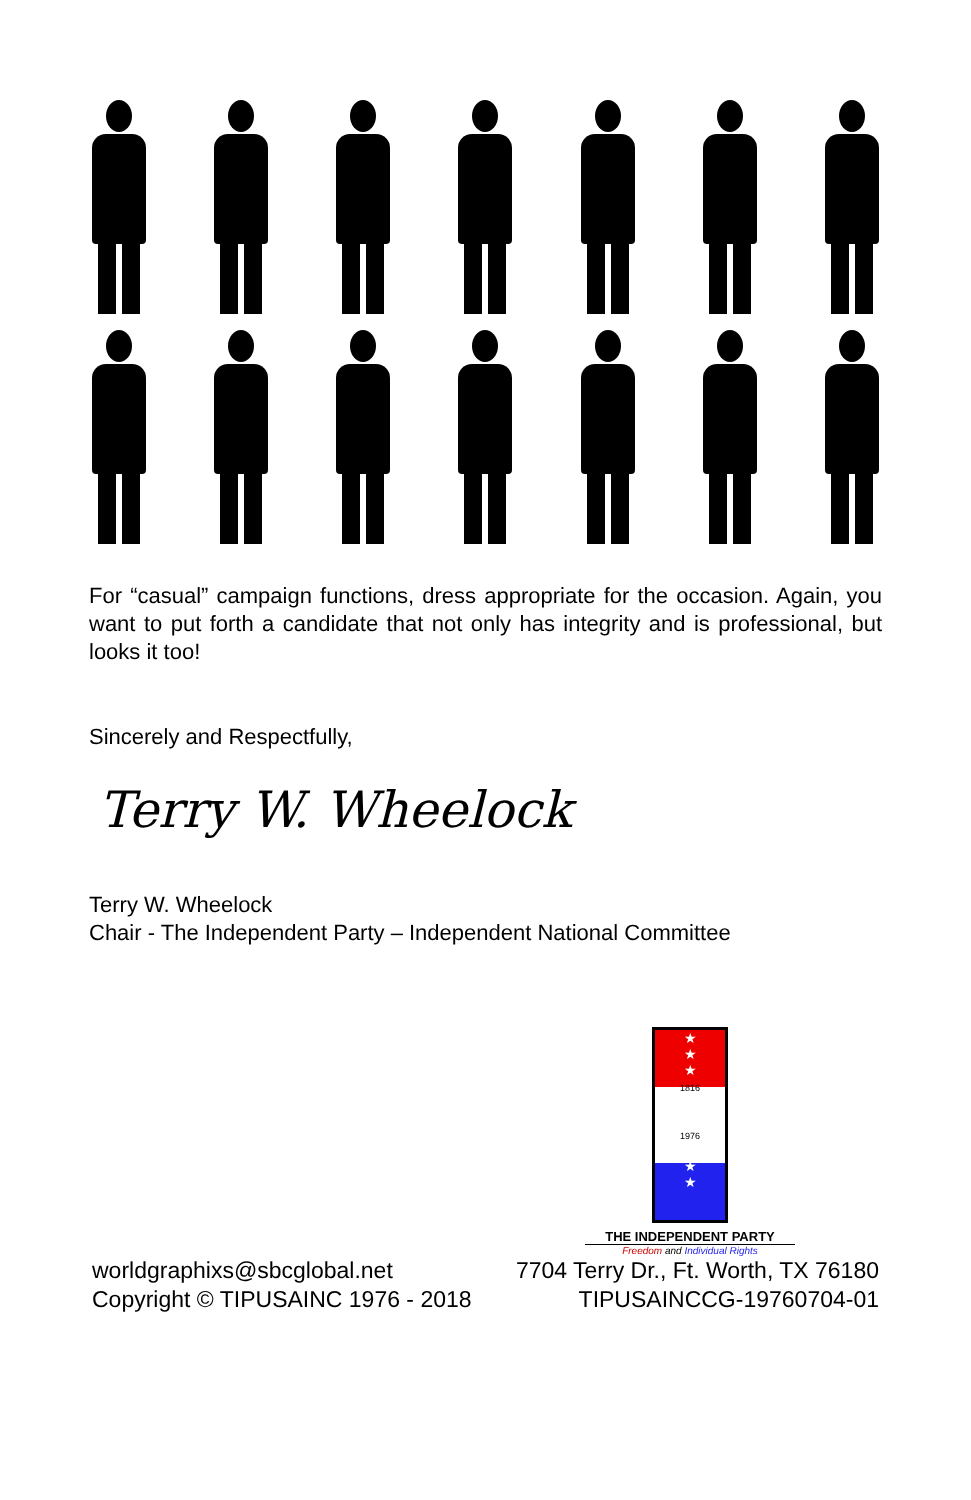For “casual” campaign functions, dress appropriate for the occasion. Again, you want to put forth a candidate that not only has integrity and is professional, but looks it too!
Sincerely and Respectfully,
Terry W. Wheelock
Terry W. Wheelock
Chair - The Independent Party – Independent National Committee
★
★
★
1816
1976
★
★
★
THE INDEPENDENT PARTY
Freedom and Individual Rights
worldgraphixs@sbcglobal.net 7704 Terry Dr., Ft. Worth, TX 76180
Copyright © TIPUSAINC 1976 - 2018 TIPUSAINCCG-19760704-01